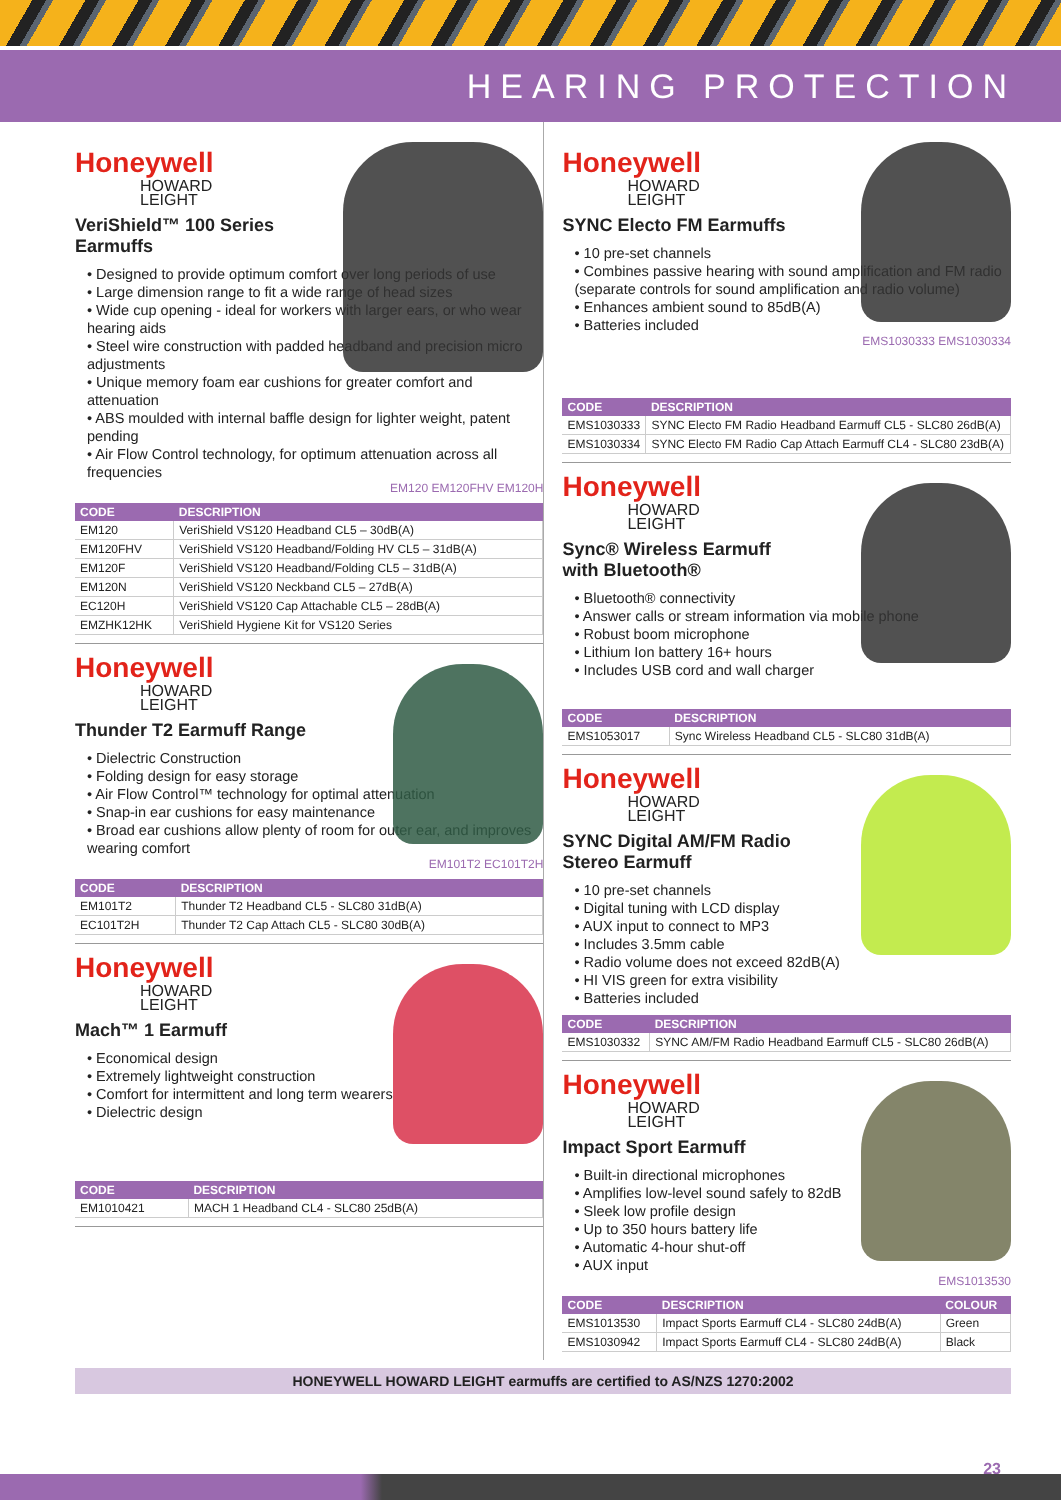HEARING PROTECTION
Honeywell
HOWARD
LEIGHT
VeriShield™ 100 Series
Earmuffs
• Designed to provide optimum comfort over long periods of use
• Large dimension range to fit a wide range of head sizes
• Wide cup opening - ideal for workers with larger ears, or who wear hearing aids
• Steel wire construction with padded headband and precision micro adjustments
• Unique memory foam ear cushions for greater comfort and attenuation
• ABS moulded with internal baffle design for lighter weight, patent pending
• Air Flow Control technology, for optimum attenuation across all frequencies
EM120 EM120FHV EM120H
| CODE | DESCRIPTION |
| --- | --- |
| EM120 | VeriShield VS120 Headband CL5 – 30dB(A) |
| EM120FHV | VeriShield VS120 Headband/Folding HV CL5 – 31dB(A) |
| EM120F | VeriShield VS120 Headband/Folding CL5 – 31dB(A) |
| EM120N | VeriShield VS120 Neckband CL5 – 27dB(A) |
| EC120H | VeriShield VS120 Cap Attachable CL5 – 28dB(A) |
| EMZHK12HK | VeriShield Hygiene Kit for VS120 Series |
Honeywell
HOWARD
LEIGHT
Thunder T2 Earmuff Range
• Dielectric Construction
• Folding design for easy storage
• Air Flow Control™ technology for optimal attenuation
• Snap-in ear cushions for easy maintenance
• Broad ear cushions allow plenty of room for outer ear, and improves wearing comfort
EM101T2 EC101T2H
| CODE | DESCRIPTION |
| --- | --- |
| EM101T2 | Thunder T2 Headband CL5 - SLC80 31dB(A) |
| EC101T2H | Thunder T2 Cap Attach CL5 - SLC80 30dB(A) |
Honeywell
HOWARD
LEIGHT
Mach™ 1 Earmuff
• Economical design
• Extremely lightweight construction
• Comfort for intermittent and long term wearers
• Dielectric design
| CODE | DESCRIPTION |
| --- | --- |
| EM1010421 | MACH 1 Headband CL4 - SLC80 25dB(A) |
Honeywell
HOWARD
LEIGHT
SYNC Electo FM Earmuffs
• 10 pre-set channels
• Combines passive hearing with sound amplification and FM radio (separate controls for sound amplification and radio volume)
• Enhances ambient sound to 85dB(A)
• Batteries included
EMS1030333 EMS1030334
| CODE | DESCRIPTION |
| --- | --- |
| EMS1030333 | SYNC Electo FM Radio Headband Earmuff CL5 - SLC80 26dB(A) |
| EMS1030334 | SYNC Electo FM Radio Cap Attach Earmuff CL4 - SLC80 23dB(A) |
Honeywell
HOWARD
LEIGHT
Sync® Wireless Earmuff
with Bluetooth®
• Bluetooth® connectivity
• Answer calls or stream information via mobile phone
• Robust boom microphone
• Lithium Ion battery 16+ hours
• Includes USB cord and wall charger
| CODE | DESCRIPTION |
| --- | --- |
| EMS1053017 | Sync Wireless Headband CL5 - SLC80 31dB(A) |
Honeywell
HOWARD
LEIGHT
SYNC Digital AM/FM Radio
Stereo Earmuff
• 10 pre-set channels
• Digital tuning with LCD display
• AUX input to connect to MP3
• Includes 3.5mm cable
• Radio volume does not exceed 82dB(A)
• HI VIS green for extra visibility
• Batteries included
| CODE | DESCRIPTION |
| --- | --- |
| EMS1030332 | SYNC AM/FM Radio Headband Earmuff CL5 - SLC80 26dB(A) |
Honeywell
HOWARD
LEIGHT
Impact Sport Earmuff
• Built-in directional microphones
• Amplifies low-level sound safely to 82dB
• Sleek low profile design
• Up to 350 hours battery life
• Automatic 4-hour shut-off
• AUX input
EMS1013530
| CODE | DESCRIPTION | COLOUR |
| --- | --- | --- |
| EMS1013530 | Impact Sports Earmuff CL4 - SLC80 24dB(A) | Green |
| EMS1030942 | Impact Sports Earmuff CL4 - SLC80 24dB(A) | Black |
HONEYWELL HOWARD LEIGHT earmuffs are certified to AS/NZS 1270:2002
23